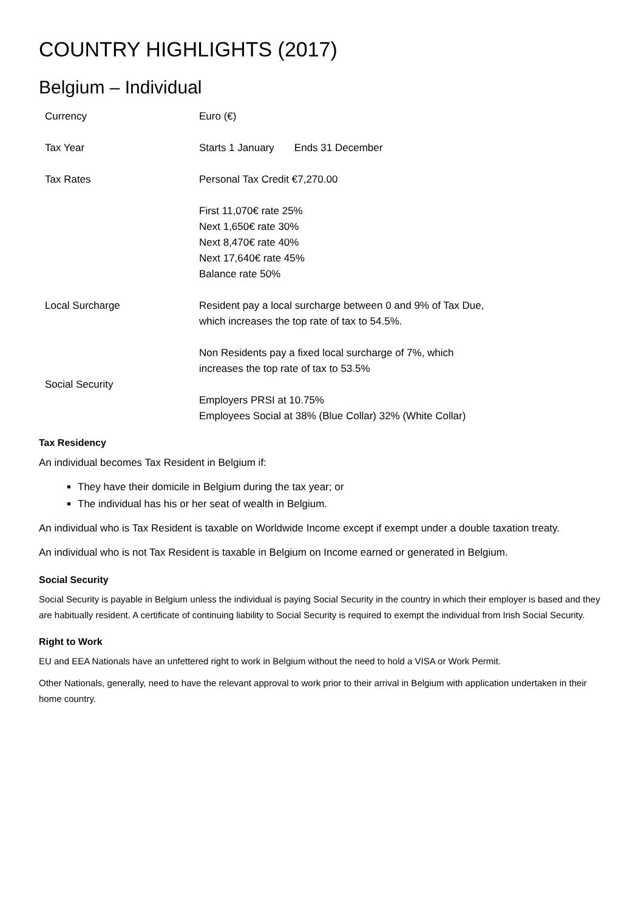COUNTRY HIGHLIGHTS (2017)
Belgium – Individual
| Currency | Euro (€) |
| Tax Year | Starts 1 January Ends 31 December |
| Tax Rates | Personal Tax Credit €7,270.00 First 11,070€ rate 25% Next 1,650€ rate 30% Next 8,470€ rate 40% Next 17,640€ rate 45% Balance rate 50% |
| Local Surcharge | Resident pay a local surcharge between 0 and 9% of Tax Due, which increases the top rate of tax to 54.5%. Non Residents pay a fixed local surcharge of 7%, which increases the top rate of tax to 53.5% |
| Social Security | Employers PRSI at 10.75% Employees Social at 38% (Blue Collar) 32% (White Collar) |
Tax Residency
An individual becomes Tax Resident in Belgium if:
They have their domicile in Belgium during the tax year; or
The individual has his or her seat of wealth in Belgium.
An individual who is Tax Resident is taxable on Worldwide Income except if exempt under a double taxation treaty.
An individual who is not Tax Resident is taxable in Belgium on Income earned or generated in Belgium.
Social Security
Social Security is payable in Belgium unless the individual is paying Social Security in the country in which their employer is based and they are habitually resident. A certificate of continuing liability to Social Security is required to exempt the individual from Irish Social Security.
Right to Work
EU and EEA Nationals have an unfettered right to work in Belgium without the need to hold a VISA or Work Permit.
Other Nationals, generally, need to have the relevant approval to work prior to their arrival in Belgium with application undertaken in their home country.